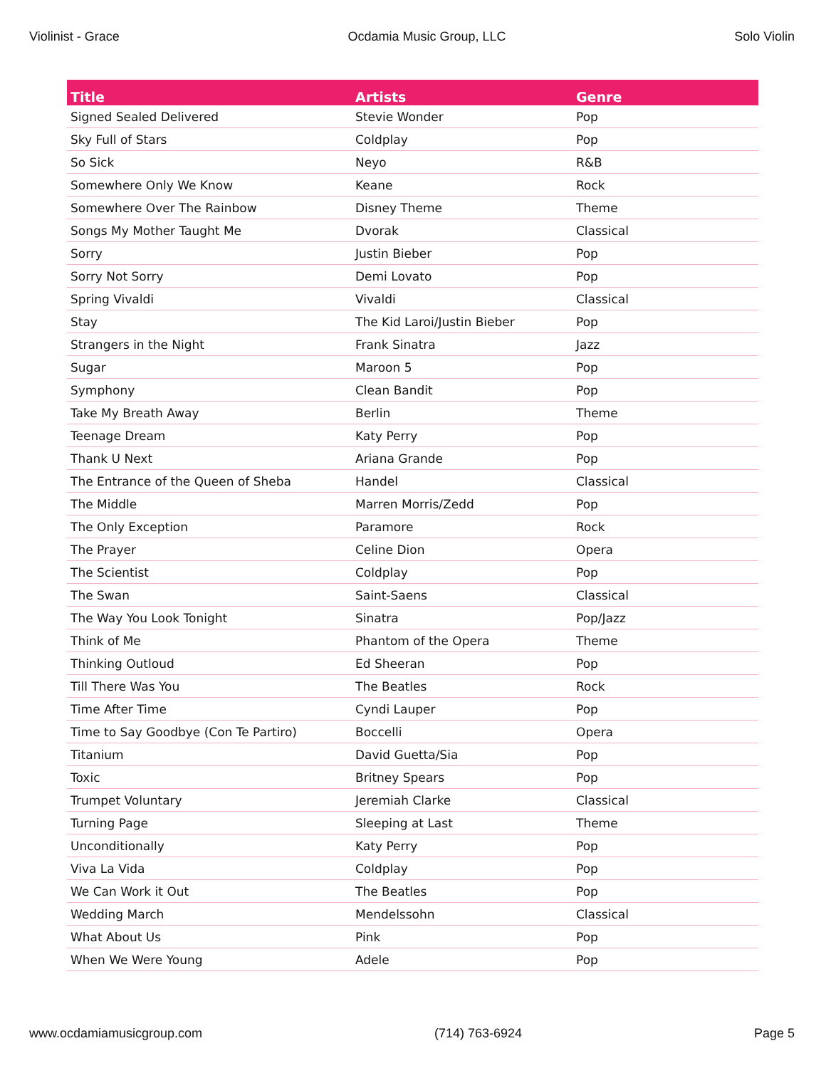Violinist - Grace Ocdamia Music Group, LLC Solo Violin
| Title | Artists | Genre |
| --- | --- | --- |
| Signed Sealed Delivered | Stevie Wonder | Pop |
| Sky Full of Stars | Coldplay | Pop |
| So Sick | Neyo | R&B |
| Somewhere Only We Know | Keane | Rock |
| Somewhere Over The Rainbow | Disney Theme | Theme |
| Songs My Mother Taught Me | Dvorak | Classical |
| Sorry | Justin Bieber | Pop |
| Sorry Not Sorry | Demi Lovato | Pop |
| Spring Vivaldi | Vivaldi | Classical |
| Stay | The Kid Laroi/Justin Bieber | Pop |
| Strangers in the Night | Frank Sinatra | Jazz |
| Sugar | Maroon 5 | Pop |
| Symphony | Clean Bandit | Pop |
| Take My Breath Away | Berlin | Theme |
| Teenage Dream | Katy Perry | Pop |
| Thank U Next | Ariana Grande | Pop |
| The Entrance of the Queen of Sheba | Handel | Classical |
| The Middle | Marren Morris/Zedd | Pop |
| The Only Exception | Paramore | Rock |
| The Prayer | Celine Dion | Opera |
| The Scientist | Coldplay | Pop |
| The Swan | Saint-Saens | Classical |
| The Way You Look Tonight | Sinatra | Pop/Jazz |
| Think of Me | Phantom of the Opera | Theme |
| Thinking Outloud | Ed Sheeran | Pop |
| Till There Was You | The Beatles | Rock |
| Time After Time | Cyndi Lauper | Pop |
| Time to Say Goodbye (Con Te Partiro) | Boccelli | Opera |
| Titanium | David Guetta/Sia | Pop |
| Toxic | Britney Spears | Pop |
| Trumpet Voluntary | Jeremiah Clarke | Classical |
| Turning Page | Sleeping at Last | Theme |
| Unconditionally | Katy Perry | Pop |
| Viva La Vida | Coldplay | Pop |
| We Can Work it Out | The Beatles | Pop |
| Wedding March | Mendelssohn | Classical |
| What About Us | Pink | Pop |
| When We Were Young | Adele | Pop |
www.ocdamiamusicgroup.com (714) 763-6924 Page 5